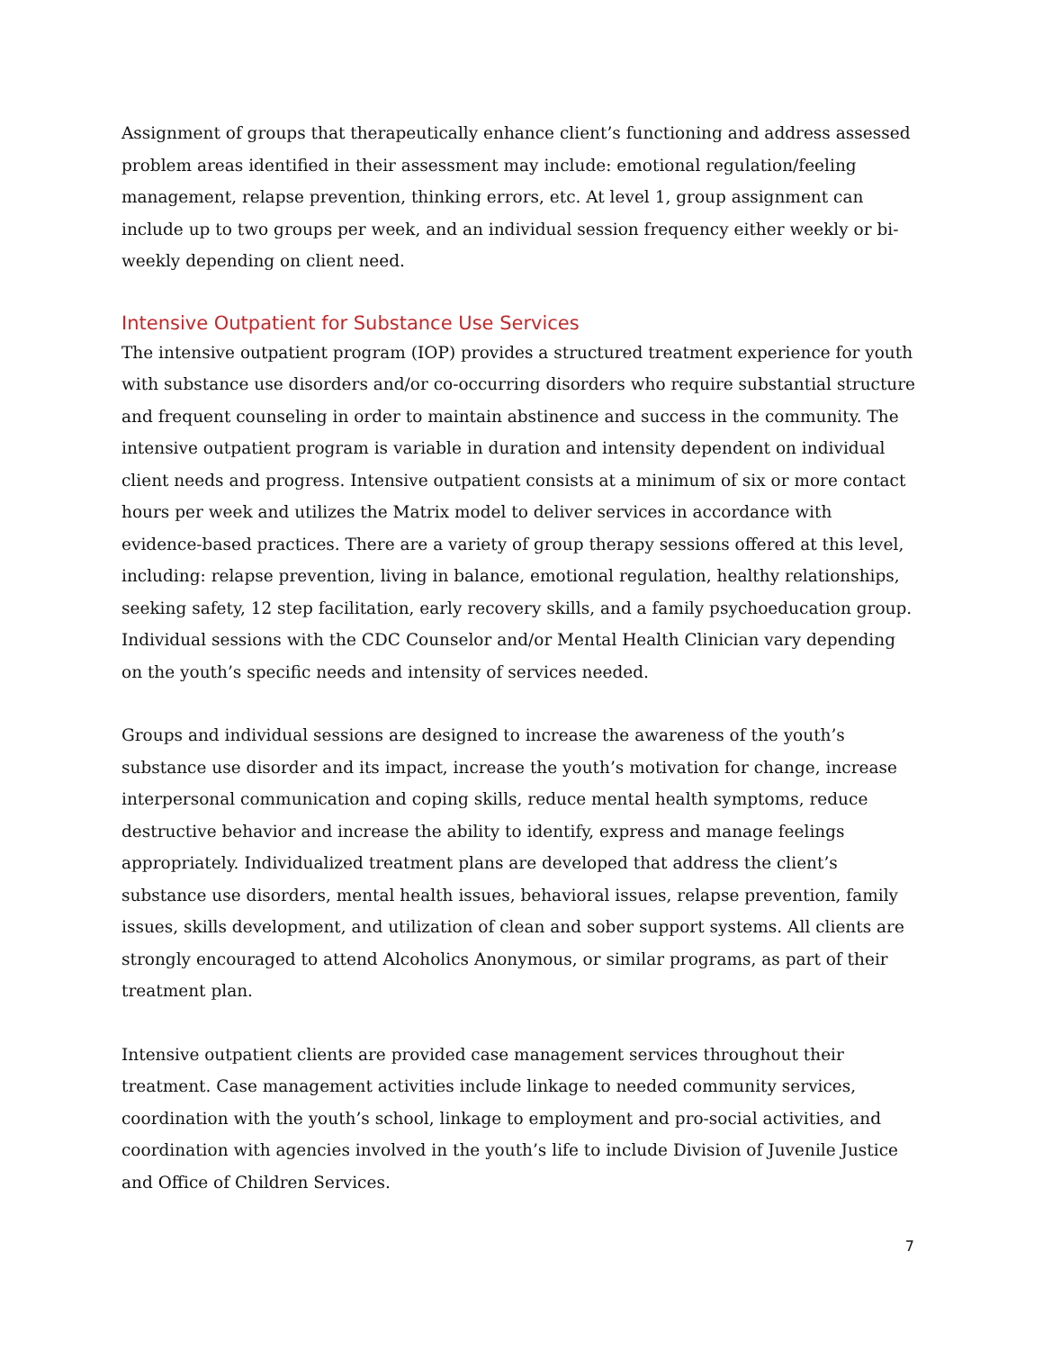Assignment of groups that therapeutically enhance client’s functioning and address assessed problem areas identified in their assessment may include: emotional regulation/feeling management, relapse prevention, thinking errors, etc. At level 1, group assignment can include up to two groups per week, and an individual session frequency either weekly or bi-weekly depending on client need.
Intensive Outpatient for Substance Use Services
The intensive outpatient program (IOP) provides a structured treatment experience for youth with substance use disorders and/or co-occurring disorders who require substantial structure and frequent counseling in order to maintain abstinence and success in the community. The intensive outpatient program is variable in duration and intensity dependent on individual client needs and progress. Intensive outpatient consists at a minimum of six or more contact hours per week and utilizes the Matrix model to deliver services in accordance with evidence-based practices. There are a variety of group therapy sessions offered at this level, including: relapse prevention, living in balance, emotional regulation, healthy relationships, seeking safety, 12 step facilitation, early recovery skills, and a family psychoeducation group. Individual sessions with the CDC Counselor and/or Mental Health Clinician vary depending on the youth’s specific needs and intensity of services needed.
Groups and individual sessions are designed to increase the awareness of the youth’s substance use disorder and its impact, increase the youth’s motivation for change, increase interpersonal communication and coping skills, reduce mental health symptoms, reduce destructive behavior and increase the ability to identify, express and manage feelings appropriately. Individualized treatment plans are developed that address the client’s substance use disorders, mental health issues, behavioral issues, relapse prevention, family issues, skills development, and utilization of clean and sober support systems. All clients are strongly encouraged to attend Alcoholics Anonymous, or similar programs, as part of their treatment plan.
Intensive outpatient clients are provided case management services throughout their treatment. Case management activities include linkage to needed community services, coordination with the youth’s school, linkage to employment and pro-social activities, and coordination with agencies involved in the youth’s life to include Division of Juvenile Justice and Office of Children Services.
7